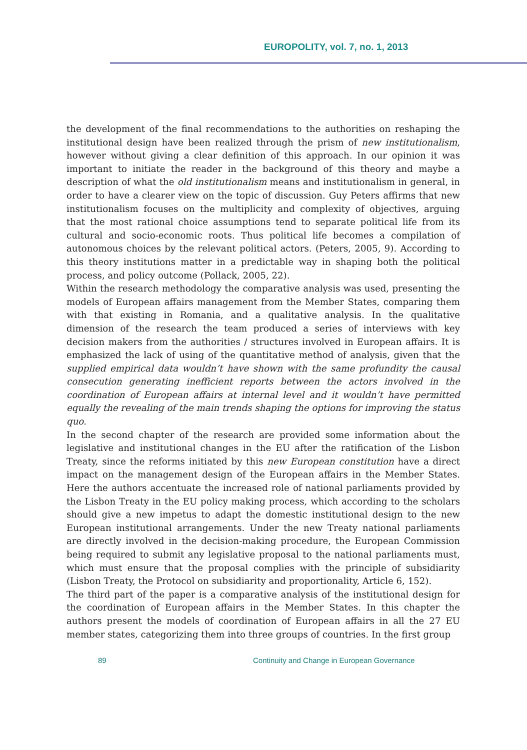EUROPOLITY, vol. 7, no. 1, 2013
the development of the final recommendations to the authorities on reshaping the institutional design have been realized through the prism of new institutionalism, however without giving a clear definition of this approach. In our opinion it was important to initiate the reader in the background of this theory and maybe a description of what the old institutionalism means and institutionalism in general, in order to have a clearer view on the topic of discussion. Guy Peters affirms that new institutionalism focuses on the multiplicity and complexity of objectives, arguing that the most rational choice assumptions tend to separate political life from its cultural and socio-economic roots. Thus political life becomes a compilation of autonomous choices by the relevant political actors. (Peters, 2005, 9). According to this theory institutions matter in a predictable way in shaping both the political process, and policy outcome (Pollack, 2005, 22).
Within the research methodology the comparative analysis was used, presenting the models of European affairs management from the Member States, comparing them with that existing in Romania, and a qualitative analysis. In the qualitative dimension of the research the team produced a series of interviews with key decision makers from the authorities / structures involved in European affairs. It is emphasized the lack of using of the quantitative method of analysis, given that the supplied empirical data wouldn’t have shown with the same profundity the causal consecution generating inefficient reports between the actors involved in the coordination of European affairs at internal level and it wouldn’t have permitted equally the revealing of the main trends shaping the options for improving the status quo.
In the second chapter of the research are provided some information about the legislative and institutional changes in the EU after the ratification of the Lisbon Treaty, since the reforms initiated by this new European constitution have a direct impact on the management design of the European affairs in the Member States. Here the authors accentuate the increased role of national parliaments provided by the Lisbon Treaty in the EU policy making process, which according to the scholars should give a new impetus to adapt the domestic institutional design to the new European institutional arrangements. Under the new Treaty national parliaments are directly involved in the decision-making procedure, the European Commission being required to submit any legislative proposal to the national parliaments must, which must ensure that the proposal complies with the principle of subsidiarity (Lisbon Treaty, the Protocol on subsidiarity and proportionality, Article 6, 152).
The third part of the paper is a comparative analysis of the institutional design for the coordination of European affairs in the Member States. In this chapter the authors present the models of coordination of European affairs in all the 27 EU member states, categorizing them into three groups of countries. In the first group
89 Continuity and Change in European Governance